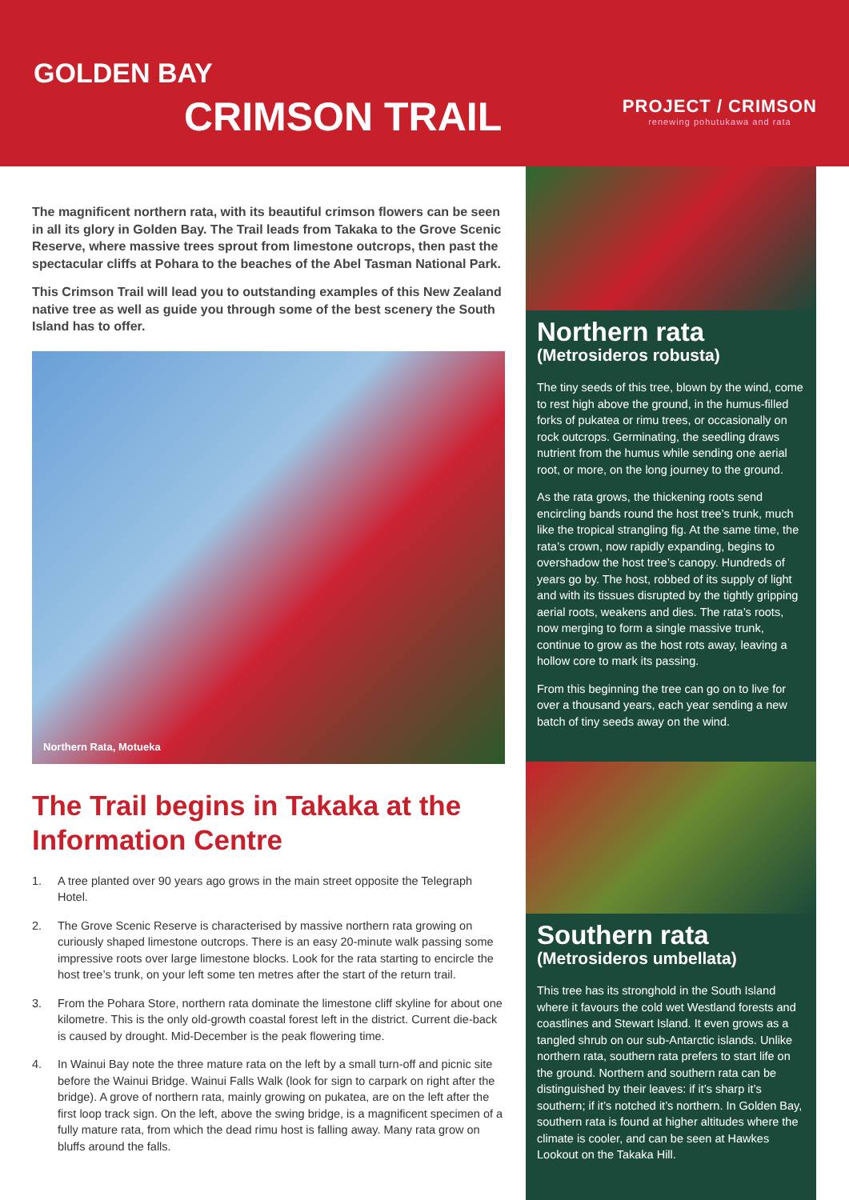GOLDEN BAY
CRIMSON TRAIL
PROJECT / CRIMSON
renewing pohutukawa and rata
The magnificent northern rata, with its beautiful crimson flowers can be seen in all its glory in Golden Bay. The Trail leads from Takaka to the Grove Scenic Reserve, where massive trees sprout from limestone outcrops, then past the spectacular cliffs at Pohara to the beaches of the Abel Tasman National Park.
This Crimson Trail will lead you to outstanding examples of this New Zealand native tree as well as guide you through some of the best scenery the South Island has to offer.
Northern Rata, Motueka
The Trail begins in Takaka at the Information Centre
1. A tree planted over 90 years ago grows in the main street opposite the Telegraph Hotel.
2. The Grove Scenic Reserve is characterised by massive northern rata growing on curiously shaped limestone outcrops. There is an easy 20-minute walk passing some impressive roots over large limestone blocks. Look for the rata starting to encircle the host tree’s trunk, on your left some ten metres after the start of the return trail.
3. From the Pohara Store, northern rata dominate the limestone cliff skyline for about one kilometre. This is the only old-growth coastal forest left in the district. Current die-back is caused by drought. Mid-December is the peak flowering time.
4. In Wainui Bay note the three mature rata on the left by a small turn-off and picnic site before the Wainui Bridge. Wainui Falls Walk (look for sign to carpark on right after the bridge). A grove of northern rata, mainly growing on pukatea, are on the left after the first loop track sign. On the left, above the swing bridge, is a magnificent specimen of a fully mature rata, from which the dead rimu host is falling away. Many rata grow on bluffs around the falls.
Northern rata
(Metrosideros robusta)
The tiny seeds of this tree, blown by the wind, come to rest high above the ground, in the humus-filled forks of pukatea or rimu trees, or occasionally on rock outcrops. Germinating, the seedling draws nutrient from the humus while sending one aerial root, or more, on the long journey to the ground.
As the rata grows, the thickening roots send encircling bands round the host tree’s trunk, much like the tropical strangling fig. At the same time, the rata’s crown, now rapidly expanding, begins to overshadow the host tree’s canopy. Hundreds of years go by. The host, robbed of its supply of light and with its tissues disrupted by the tightly gripping aerial roots, weakens and dies. The rata’s roots, now merging to form a single massive trunk, continue to grow as the host rots away, leaving a hollow core to mark its passing.
From this beginning the tree can go on to live for over a thousand years, each year sending a new batch of tiny seeds away on the wind.
Southern rata
(Metrosideros umbellata)
This tree has its stronghold in the South Island where it favours the cold wet Westland forests and coastlines and Stewart Island. It even grows as a tangled shrub on our sub-Antarctic islands. Unlike northern rata, southern rata prefers to start life on the ground. Northern and southern rata can be distinguished by their leaves: if it’s sharp it’s southern; if it’s notched it’s northern. In Golden Bay, southern rata is found at higher altitudes where the climate is cooler, and can be seen at Hawkes Lookout on the Takaka Hill.